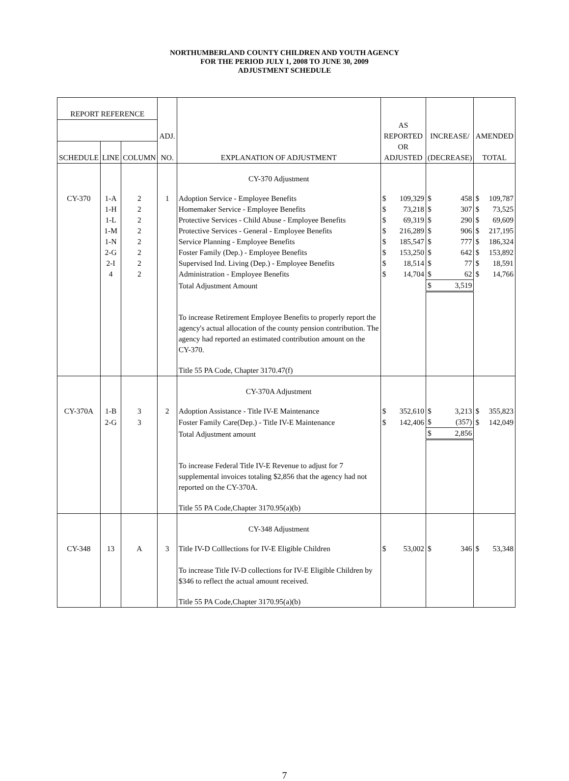NORTHUMBERLAND COUNTY CHILDREN AND YOUTH AGENCY
FOR THE PERIOD JULY 1, 2008 TO JUNE 30, 2009
ADJUSTMENT SCHEDULE
| REPORT REFERENCE | | | | | | | | | | |
| --- | --- | --- | --- | --- | --- | --- | --- | --- | --- | --- |
| | | | ADJ. | | AS REPORTED | | INCREASE/ | | AMENDED | |
| SCHEDULE | LINE | COLUMN | NO. | EXPLANATION OF ADJUSTMENT | OR ADJUSTED | | (DECREASE) | | TOTAL | |
| | | | | CY-370 Adjustment | | | | | | |
| CY-370 | 1-A | 2 | 1 | Adoption Service - Employee Benefits | $ | 109,329 | $ | 458 | $ | 109,787 |
| | 1-H | 2 | | Homemaker Service - Employee Benefits | $ | 73,218 | $ | 307 | $ | 73,525 |
| | 1-L | 2 | | Protective Services - Child Abuse - Employee Benefits | $ | 69,319 | $ | 290 | $ | 69,609 |
| | 1-M | 2 | | Protective Services - General - Employee Benefits | $ | 216,289 | $ | 906 | $ | 217,195 |
| | 1-N | 2 | | Service Planning - Employee Benefits | $ | 185,547 | $ | 777 | $ | 186,324 |
| | 2-G | 2 | | Foster Family (Dep.) - Employee Benefits | $ | 153,250 | $ | 642 | $ | 153,892 |
| | 2-I | 2 | | Supervised Ind. Living (Dep.) - Employee Benefits | $ | 18,514 | $ | 77 | $ | 18,591 |
| | 4 | 2 | | Administration - Employee Benefits | $ | 14,704 | $ | 62 | $ | 14,766 |
| | | | | Total Adjustment Amount | | | $ | 3,519 | | |
| | | | | To increase Retirement Employee Benefits to properly report the agency's actual allocation of the county pension contribution. The agency had reported an estimated contribution amount on the CY-370. | | | | | | |
| | | | | Title 55 PA Code, Chapter 3170.47(f) | | | | | | |
| | | | | CY-370A Adjustment | | | | | | |
| CY-370A | 1-B | 3 | 2 | Adoption Assistance - Title IV-E Maintenance | $ | 352,610 | $ | 3,213 | $ | 355,823 |
| | 2-G | 3 | | Foster Family Care(Dep.) - Title IV-E Maintenance | $ | 142,406 | $ | (357) | $ | 142,049 |
| | | | | Total Adjustment amount | | | $ | 2,856 | | |
| | | | | To increase Federal Title IV-E Revenue to adjust for 7 supplemental invoices totaling $2,856 that the agency had not reported on the CY-370A. | | | | | | |
| | | | | Title 55 PA Code,Chapter 3170.95(a)(b) | | | | | | |
| | | | | CY-348 Adjustment | | | | | | |
| CY-348 | 13 | A | 3 | Title IV-D Colllections for IV-E Eligible Children | $ | 53,002 | $ | 346 | $ | 53,348 |
| | | | | To increase Title IV-D collections for IV-E Eligible Children by $346 to reflect the actual amount received. | | | | | | |
| | | | | Title 55 PA Code,Chapter 3170.95(a)(b) | | | | | | |
7